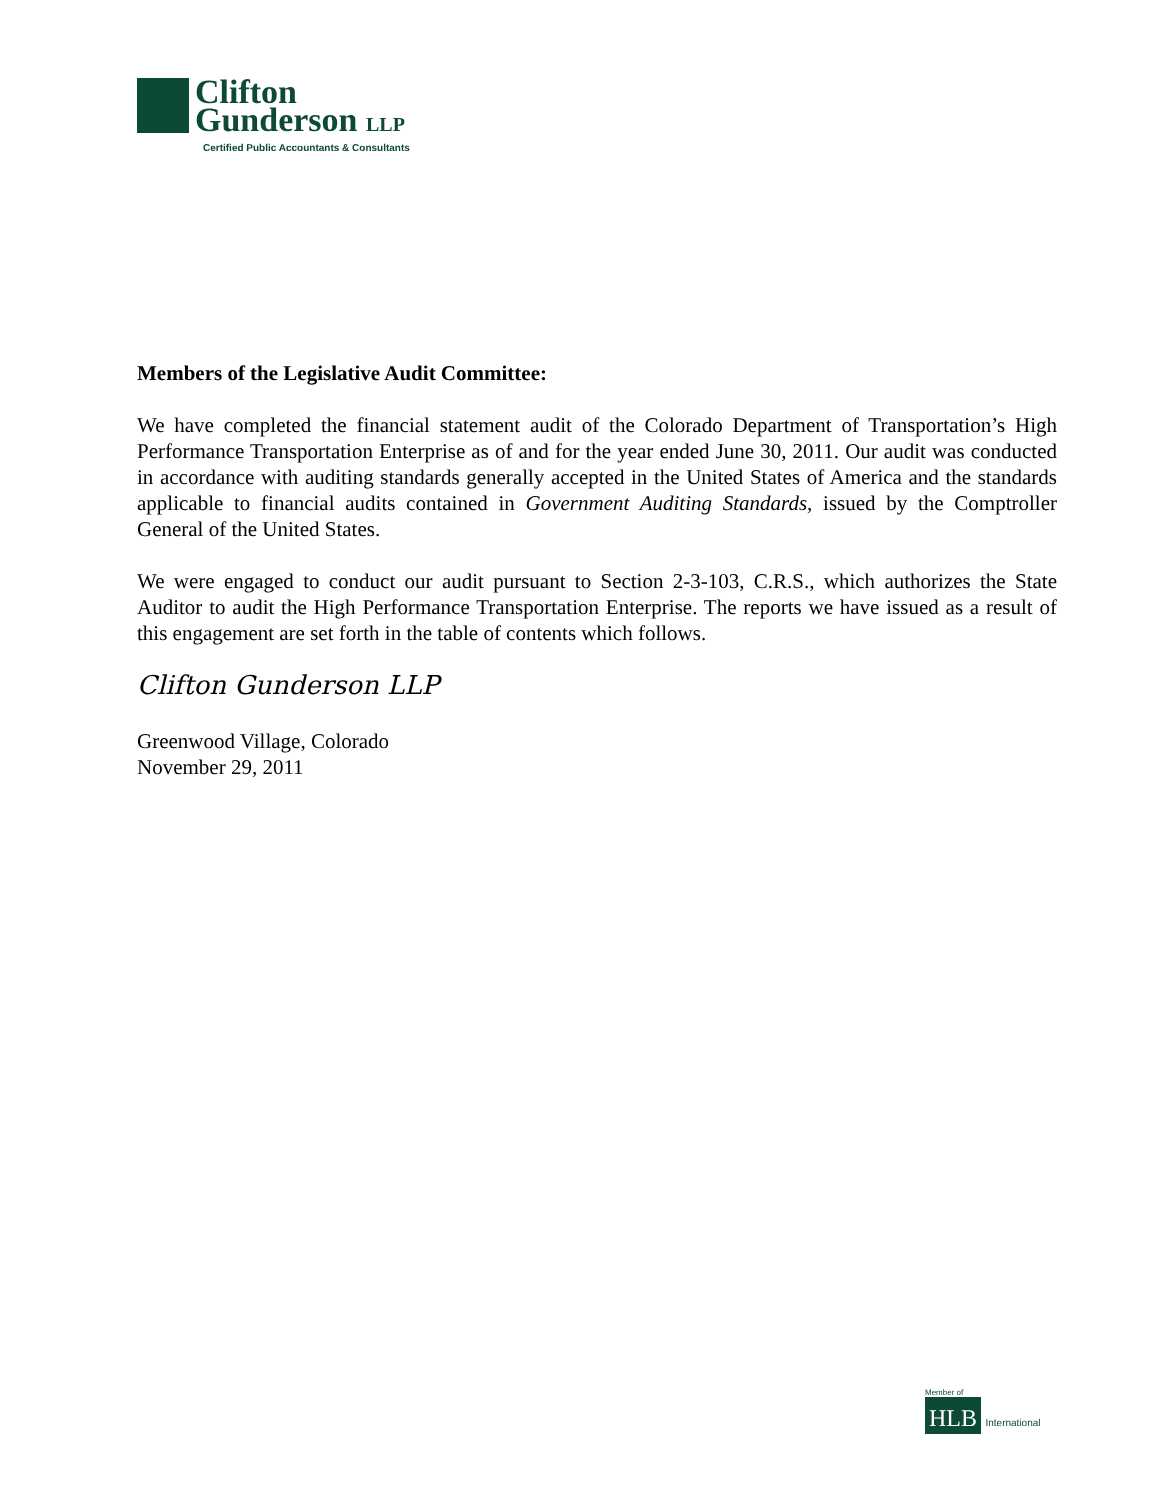Clifton
Gunderson LLP
Certified Public Accountants & Consultants
Members of the Legislative Audit Committee:
We have completed the financial statement audit of the Colorado Department of Transportation’s High Performance Transportation Enterprise as of and for the year ended June 30, 2011. Our audit was conducted in accordance with auditing standards generally accepted in the United States of America and the standards applicable to financial audits contained in Government Auditing Standards, issued by the Comptroller General of the United States.
We were engaged to conduct our audit pursuant to Section 2-3-103, C.R.S., which authorizes the State Auditor to audit the High Performance Transportation Enterprise. The reports we have issued as a result of this engagement are set forth in the table of contents which follows.
Clifton Gunderson LLP
Greenwood Village, Colorado
November 29, 2011
Member of
HLB International